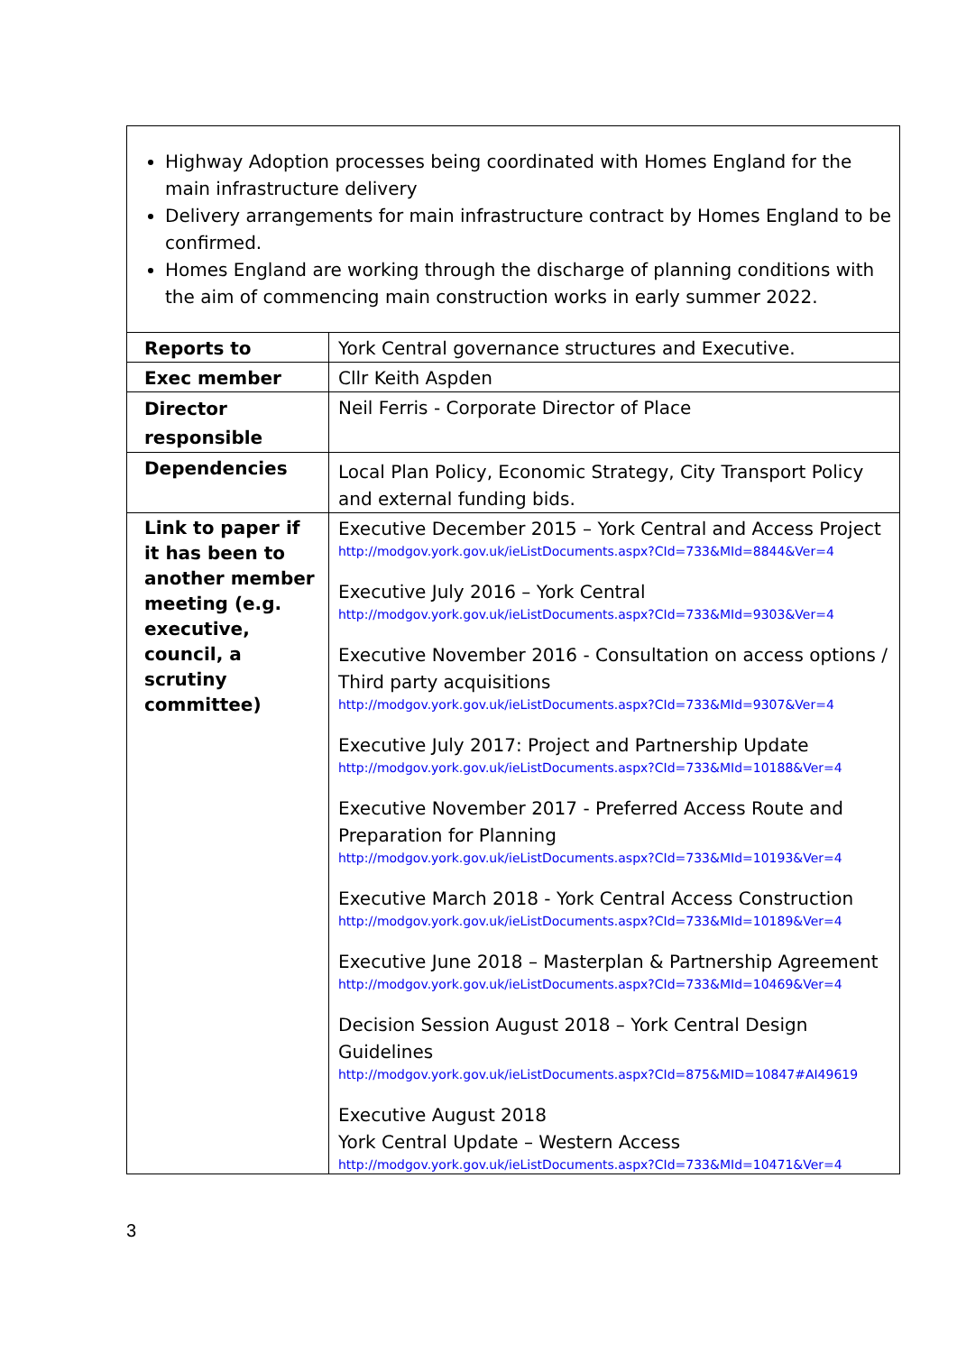| Highway Adoption processes being coordinated with Homes England for the main infrastructure delivery Delivery arrangements for main infrastructure contract by Homes England to be confirmed. Homes England are working through the discharge of planning conditions with the aim of commencing main construction works in early summer 2022. | |
| Reports to | York Central governance structures and Executive. |
| Exec member | Cllr Keith Aspden |
| Director responsible | Neil Ferris - Corporate Director of Place |
| Dependencies | Local Plan Policy, Economic Strategy, City Transport Policy and external funding bids. |
| Link to paper if it has been to another member meeting (e.g. executive, council, a scrutiny committee) | Executive December 2015 – York Central and Access Project http://modgov.york.gov.uk/ieListDocuments.aspx?CId=733&MId=8844&Ver=4 Executive July 2016 – York Central http://modgov.york.gov.uk/ieListDocuments.aspx?CId=733&MId=9303&Ver=4 Executive November 2016 - Consultation on access options / Third party acquisitions http://modgov.york.gov.uk/ieListDocuments.aspx?CId=733&MId=9307&Ver=4 Executive July 2017: Project and Partnership Update http://modgov.york.gov.uk/ieListDocuments.aspx?CId=733&MId=10188&Ver=4 Executive November 2017 - Preferred Access Route and Preparation for Planning http://modgov.york.gov.uk/ieListDocuments.aspx?CId=733&MId=10193&Ver=4 Executive March 2018 - York Central Access Construction http://modgov.york.gov.uk/ieListDocuments.aspx?CId=733&MId=10189&Ver=4 Executive June 2018 – Masterplan & Partnership Agreement http://modgov.york.gov.uk/ieListDocuments.aspx?CId=733&MId=10469&Ver=4 Decision Session August 2018 – York Central Design Guidelines http://modgov.york.gov.uk/ieListDocuments.aspx?CId=875&MID=10847#AI49619 Executive August 2018 York Central Update – Western Access http://modgov.york.gov.uk/ieListDocuments.aspx?CId=733&MId=10471&Ver=4 |
3